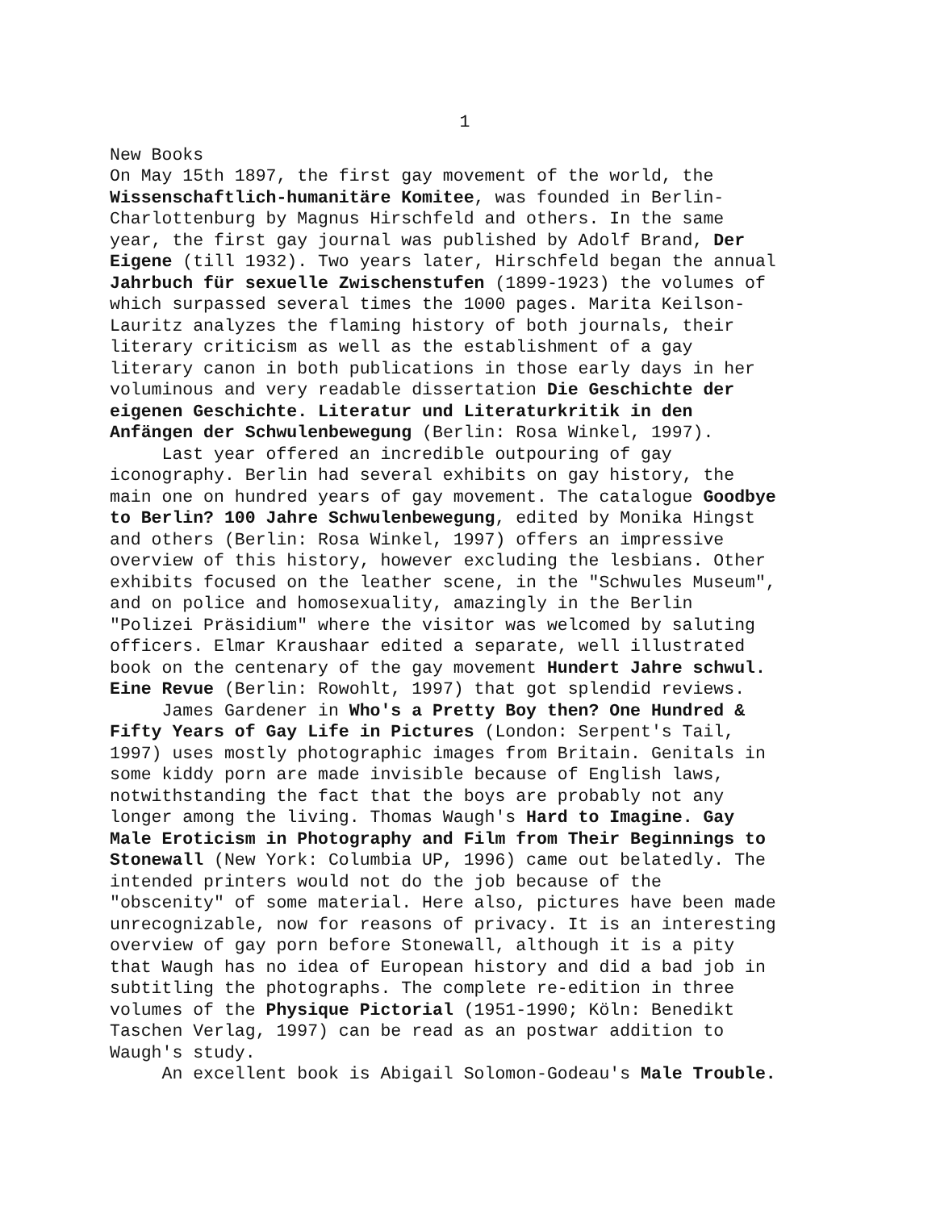1
New Books On May 15th 1897, the first gay movement of the world, the Wissenschaftlich-humanitäre Komitee, was founded in Berlin- Charlottenburg by Magnus Hirschfeld and others. In the same year, the first gay journal was published by Adolf Brand, Der Eigene (till 1932). Two years later, Hirschfeld began the annual Jahrbuch für sexuelle Zwischenstufen (1899-1923) the volumes of which surpassed several times the 1000 pages. Marita Keilson- Lauritz analyzes the flaming history of both journals, their literary criticism as well as the establishment of a gay literary canon in both publications in those early days in her voluminous and very readable dissertation Die Geschichte der eigenen Geschichte. Literatur und Literaturkritik in den Anfängen der Schwulenbewegung (Berlin: Rosa Winkel, 1997). Last year offered an incredible outpouring of gay iconography. Berlin had several exhibits on gay history, the main one on hundred years of gay movement. The catalogue Goodbye to Berlin? 100 Jahre Schwulenbewegung, edited by Monika Hingst and others (Berlin: Rosa Winkel, 1997) offers an impressive overview of this history, however excluding the lesbians. Other exhibits focused on the leather scene, in the "Schwules Museum", and on police and homosexuality, amazingly in the Berlin "Polizei Präsidium" where the visitor was welcomed by saluting officers. Elmar Kraushaar edited a separate, well illustrated book on the centenary of the gay movement Hundert Jahre schwul. Eine Revue (Berlin: Rowohlt, 1997) that got splendid reviews. James Gardener in Who's a Pretty Boy then? One Hundred & Fifty Years of Gay Life in Pictures (London: Serpent's Tail, 1997) uses mostly photographic images from Britain. Genitals in some kiddy porn are made invisible because of English laws, notwithstanding the fact that the boys are probably not any longer among the living. Thomas Waugh's Hard to Imagine. Gay Male Eroticism in Photography and Film from Their Beginnings to Stonewall (New York: Columbia UP, 1996) came out belatedly. The intended printers would not do the job because of the "obscenity" of some material. Here also, pictures have been made unrecognizable, now for reasons of privacy. It is an interesting overview of gay porn before Stonewall, although it is a pity that Waugh has no idea of European history and did a bad job in subtitling the photographs. The complete re-edition in three volumes of the Physique Pictorial (1951-1990; Köln: Benedikt Taschen Verlag, 1997) can be read as an postwar addition to Waugh's study. An excellent book is Abigail Solomon-Godeau's Male Trouble.